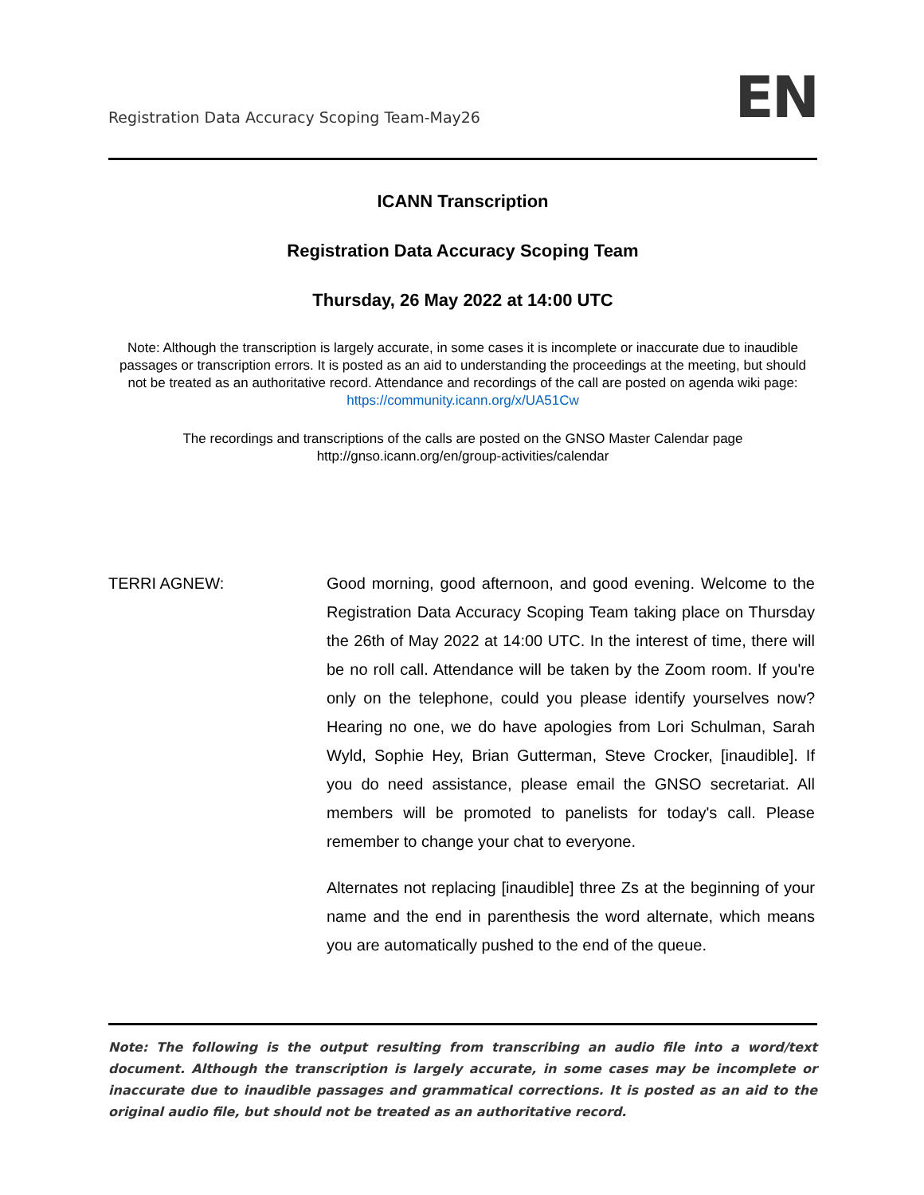Registration Data Accuracy Scoping Team-May26
EN
ICANN Transcription
Registration Data Accuracy Scoping Team
Thursday, 26 May 2022 at 14:00 UTC
Note: Although the transcription is largely accurate, in some cases it is incomplete or inaccurate due to inaudible passages or transcription errors. It is posted as an aid to understanding the proceedings at the meeting, but should not be treated as an authoritative record. Attendance and recordings of the call are posted on agenda wiki page: https://community.icann.org/x/UA51Cw
The recordings and transcriptions of the calls are posted on the GNSO Master Calendar page http://gnso.icann.org/en/group-activities/calendar
TERRI AGNEW: Good morning, good afternoon, and good evening. Welcome to the Registration Data Accuracy Scoping Team taking place on Thursday the 26th of May 2022 at 14:00 UTC. In the interest of time, there will be no roll call. Attendance will be taken by the Zoom room. If you're only on the telephone, could you please identify yourselves now? Hearing no one, we do have apologies from Lori Schulman, Sarah Wyld, Sophie Hey, Brian Gutterman, Steve Crocker, [inaudible]. If you do need assistance, please email the GNSO secretariat. All members will be promoted to panelists for today's call. Please remember to change your chat to everyone.
Alternates not replacing [inaudible] three Zs at the beginning of your name and the end in parenthesis the word alternate, which means you are automatically pushed to the end of the queue.
Note: The following is the output resulting from transcribing an audio file into a word/text document. Although the transcription is largely accurate, in some cases may be incomplete or inaccurate due to inaudible passages and grammatical corrections. It is posted as an aid to the original audio file, but should not be treated as an authoritative record.